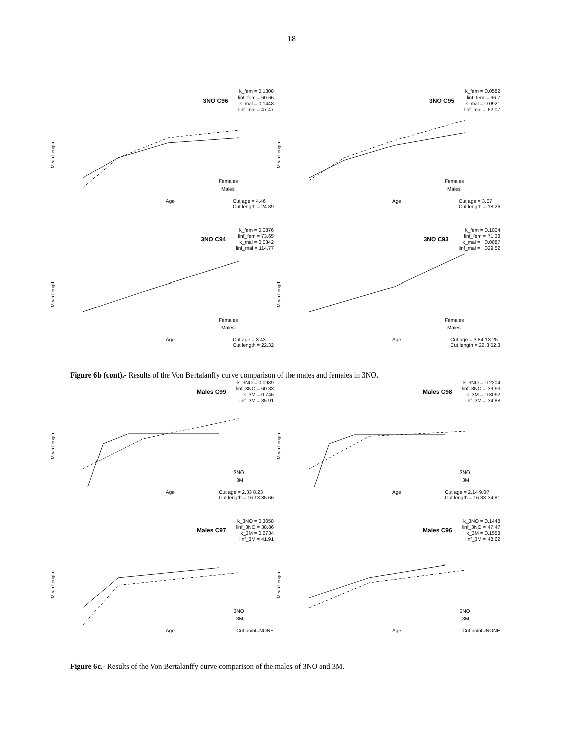18
3NO C96
k_fem = 0.1308
linf_fem = 60.66
k_mal = 0.1448
linf_mal = 47.47
Mean Length
Females
Males
Age Cut age = 4.46
Cut length = 24.39
3NO C95
k_fem = 0.0582
linf_fem = 96.7
k_mal = 0.0921
linf_mal = 62.07
Mean Length
Females
Males
Age Cut age = 3.07
Cut length = 18.26
3NO C94
k_fem = 0.0876
linf_fem = 73.65
k_mal = 0.0342
linf_mal = 114.77
Mean Length
Females
Males
Age Cut age = 3.43
Cut length = 22.32
3NO C93
k_fem = 0.1004
linf_fem = 71.38
k_mal = −0.0087
linf_mal = −329.52
Mean Length
Females
Males
Age Cut age = 3.84 13.25
Cut length = 22.3 52.3
Figure 6b (cont).- Results of the Von Bertalanffy curve comparison of the males and females in 3NO.
Males C99
k_3NO = 0.0989
linf_3NO = 60.33
k_3M = 0.746
linf_3M = 35.91
Mean Length
3NO
3M
Age Cut age = 2.33 8.23
Cut length = 16.13 35.66
Males C98
k_3NO = 0.2204
linf_3NO = 39.93
k_3M = 0.8092
linf_3M = 34.88
Mean Length
3NO
3M
Age Cut age = 2.14 9.07
Cut length = 16.33 34.81
Males C97
k_3NO = 0.3058
linf_3NO = 38.86
k_3M = 0.2734
linf_3M = 41.91
Mean Length
3NO
3M
Age Cut point=NONE
Males C96
k_3NO = 0.1448
linf_3NO = 47.47
k_3M = 0.1558
linf_3M = 48.62
Mean Length
3NO
3M
Age Cut point=NONE
Figure 6c.- Results of the Von Bertalanffy curve comparison of the males of 3NO and 3M.